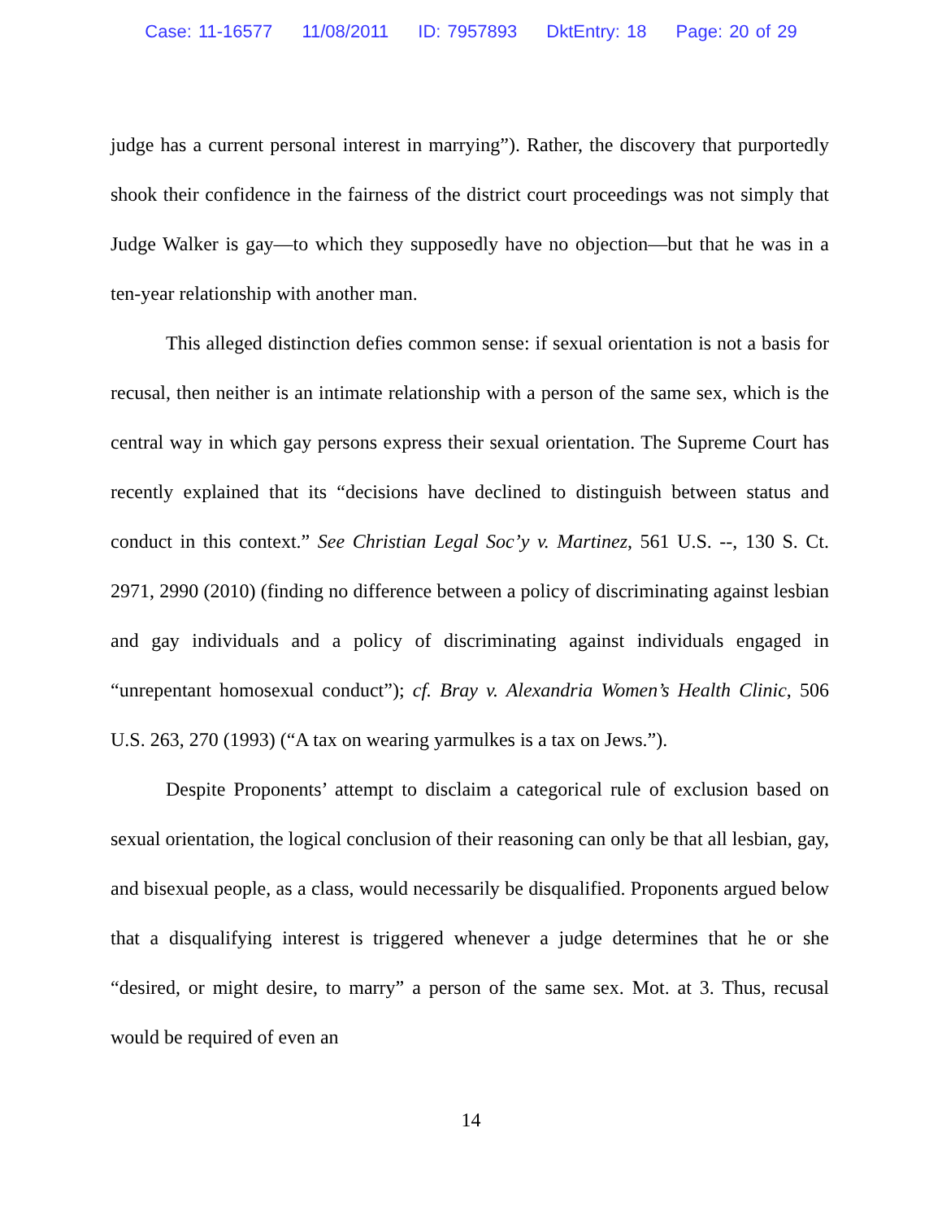Case: 11-16577 11/08/2011 ID: 7957893 DktEntry: 18 Page: 20 of 29
judge has a current personal interest in marrying”). Rather, the discovery that purportedly shook their confidence in the fairness of the district court proceedings was not simply that Judge Walker is gay—to which they supposedly have no objection—but that he was in a ten-year relationship with another man.
This alleged distinction defies common sense: if sexual orientation is not a basis for recusal, then neither is an intimate relationship with a person of the same sex, which is the central way in which gay persons express their sexual orientation. The Supreme Court has recently explained that its “decisions have declined to distinguish between status and conduct in this context.” See Christian Legal Soc’y v. Martinez, 561 U.S. --, 130 S. Ct. 2971, 2990 (2010) (finding no difference between a policy of discriminating against lesbian and gay individuals and a policy of discriminating against individuals engaged in “unrepentant homosexual conduct”); cf. Bray v. Alexandria Women’s Health Clinic, 506 U.S. 263, 270 (1993) (“A tax on wearing yarmulkes is a tax on Jews.”).
Despite Proponents’ attempt to disclaim a categorical rule of exclusion based on sexual orientation, the logical conclusion of their reasoning can only be that all lesbian, gay, and bisexual people, as a class, would necessarily be disqualified. Proponents argued below that a disqualifying interest is triggered whenever a judge determines that he or she “desired, or might desire, to marry” a person of the same sex. Mot. at 3. Thus, recusal would be required of even an
14